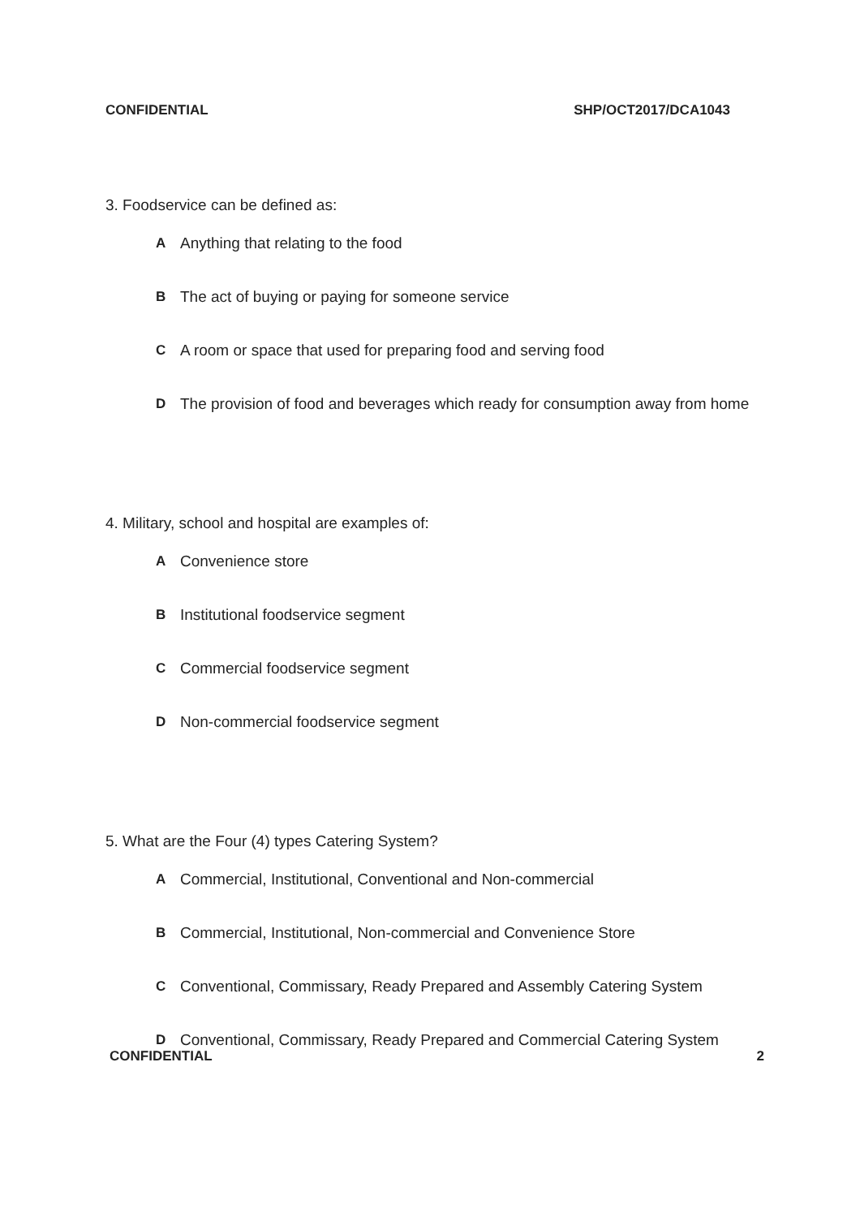CONFIDENTIAL SHP/OCT2017/DCA1043
3. Foodservice can be defined as:
A Anything that relating to the food
B The act of buying or paying for someone service
C A room or space that used for preparing food and serving food
D The provision of food and beverages which ready for consumption away from home
4. Military, school and hospital are examples of:
A Convenience store
B Institutional foodservice segment
C Commercial foodservice segment
D Non-commercial foodservice segment
5. What are the Four (4) types Catering System?
A Commercial, Institutional, Conventional and Non-commercial
B Commercial, Institutional, Non-commercial and Convenience Store
C Conventional, Commissary, Ready Prepared and Assembly Catering System
D Conventional, Commissary, Ready Prepared and Commercial Catering System
CONFIDENTIAL 2